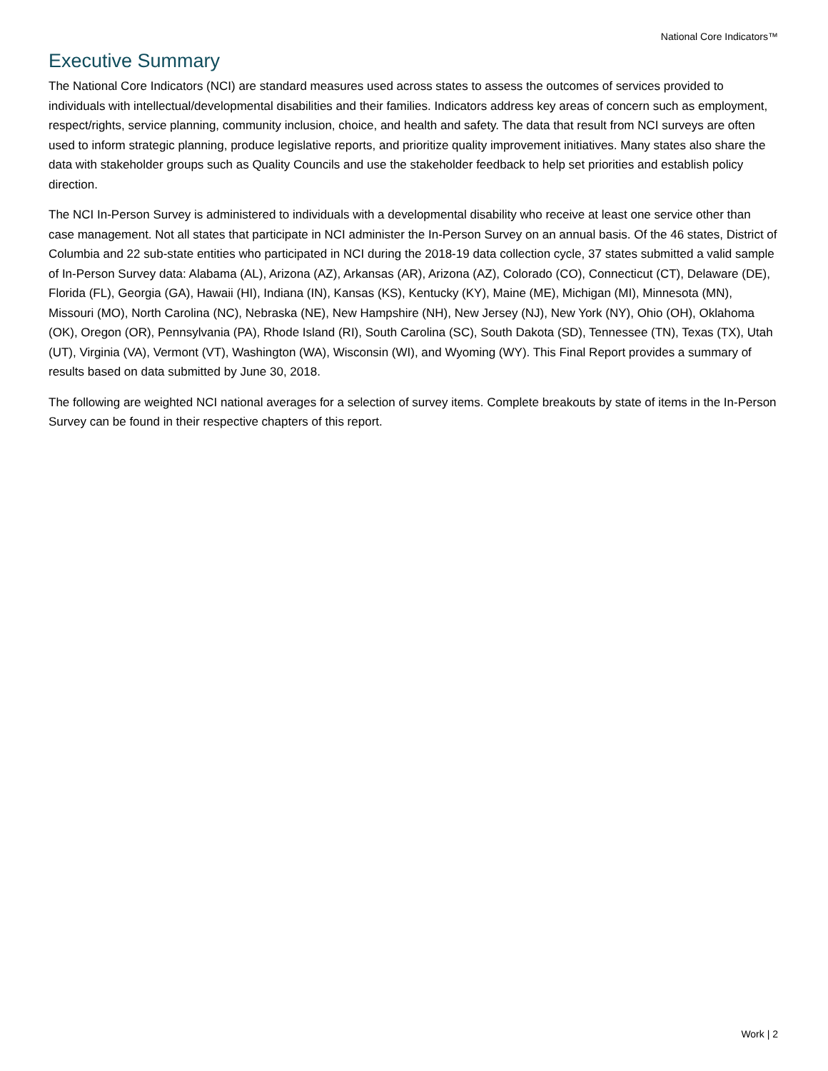National Core Indicators™
Executive Summary
The National Core Indicators (NCI) are standard measures used across states to assess the outcomes of services provided to individuals with intellectual/developmental disabilities and their families. Indicators address key areas of concern such as employment, respect/rights, service planning, community inclusion, choice, and health and safety. The data that result from NCI surveys are often used to inform strategic planning, produce legislative reports, and prioritize quality improvement initiatives. Many states also share the data with stakeholder groups such as Quality Councils and use the stakeholder feedback to help set priorities and establish policy direction.
The NCI In-Person Survey is administered to individuals with a developmental disability who receive at least one service other than case management. Not all states that participate in NCI administer the In-Person Survey on an annual basis. Of the 46 states, District of Columbia and 22 sub-state entities who participated in NCI during the 2018-19 data collection cycle, 37 states submitted a valid sample of In-Person Survey data: Alabama (AL), Arizona (AZ), Arkansas (AR), Arizona (AZ), Colorado (CO), Connecticut (CT), Delaware (DE), Florida (FL), Georgia (GA), Hawaii (HI), Indiana (IN), Kansas (KS), Kentucky (KY), Maine (ME), Michigan (MI), Minnesota (MN), Missouri (MO), North Carolina (NC), Nebraska (NE), New Hampshire (NH), New Jersey (NJ), New York (NY), Ohio (OH), Oklahoma (OK), Oregon (OR), Pennsylvania (PA), Rhode Island (RI), South Carolina (SC), South Dakota (SD), Tennessee (TN), Texas (TX), Utah (UT), Virginia (VA), Vermont (VT), Washington (WA), Wisconsin (WI), and Wyoming (WY). This Final Report provides a summary of results based on data submitted by June 30, 2018.
The following are weighted NCI national averages for a selection of survey items. Complete breakouts by state of items in the In-Person Survey can be found in their respective chapters of this report.
Work | 2